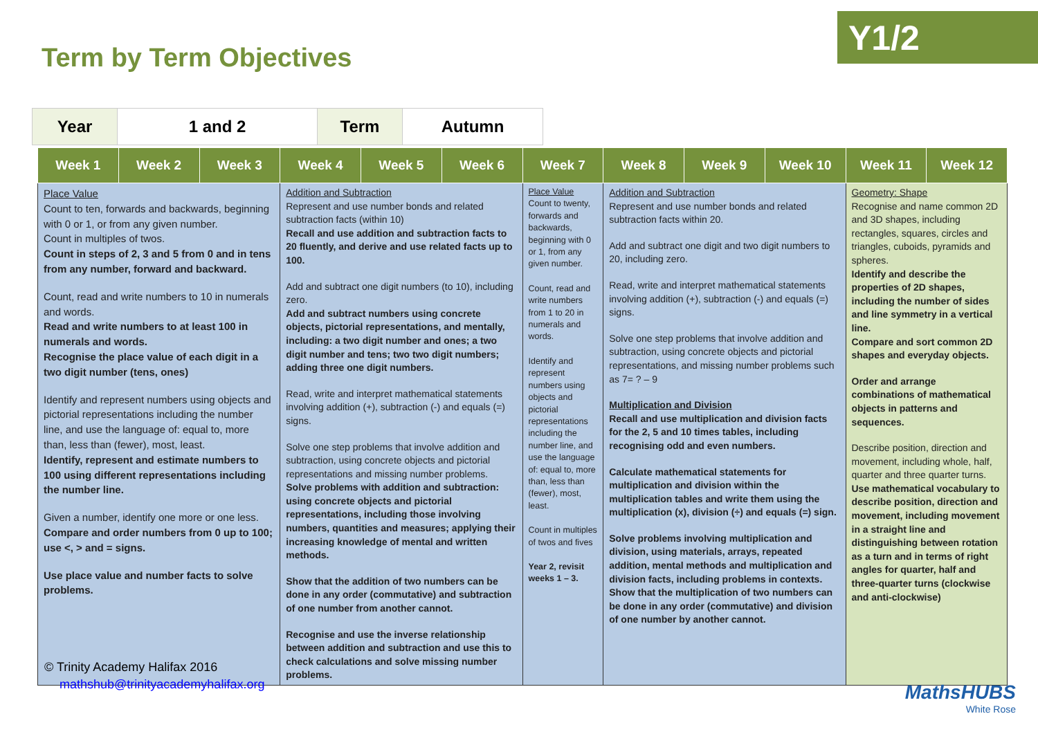Term by Term Objectives
Y1/2
| Year | 1 and 2 | Term | Autumn |
| Week 1 | Week 2 | Week 3 | Week 4 | Week 5 | Week 6 | Week 7 | Week 8 | Week 9 | Week 10 | Week 11 | Week 12 |
| --- | --- | --- | --- | --- | --- | --- | --- | --- | --- | --- | --- |
| Place Value Count to ten, forwards and backwards, beginning with 0 or 1, or from any given number. Count in multiples of twos. Count in steps of 2, 3 and 5 from 0 and in tens from any number, forward and backward. Count, read and write numbers to 10 in numerals and words. Read and write numbers to at least 100 in numerals and words. Recognise the place value of each digit in a two digit number (tens, ones) Identify and represent numbers using objects and pictorial representations including the number line, and use the language of: equal to, more than, less than (fewer), most, least. Identify, represent and estimate numbers to 100 using different representations including the number line. Given a number, identify one more or one less. Compare and order numbers from 0 up to 100; use <, > and = signs. Use place value and number facts to solve problems. | | | Addition and Subtraction Represent and use number bonds and related subtraction facts (within 10) Recall and use addition and subtraction facts to 20 fluently, and derive and use related facts up to 100. Add and subtract one digit numbers (to 10), including zero. Add and subtract numbers using concrete objects, pictorial representations, and mentally, including: a two digit number and ones; a two digit number and tens; two two digit numbers; adding three one digit numbers. Read, write and interpret mathematical statements involving addition (+), subtraction (-) and equals (=) signs. Solve one step problems that involve addition and subtraction, using concrete objects and pictorial representations and missing number problems. Solve problems with addition and subtraction: using concrete objects and pictorial representations, including those involving numbers, quantities and measures; applying their increasing knowledge of mental and written methods. Show that the addition of two numbers can be done in any order (commutative) and subtraction of one number from another cannot. Recognise and use the inverse relationship between addition and subtraction and use this to check calculations and solve missing number problems. | | | Place Value Count to twenty, forwards and backwards, beginning with 0 or 1, from any given number. Count, read and write numbers from 1 to 20 in numerals and words. Identify and represent numbers using objects and pictorial representations including the number line, and use the language of: equal to, more than, less than (fewer), most, least. Count in multiples of twos and fives Year 2, revisit weeks 1 – 3. | Addition and Subtraction Represent and use number bonds and related subtraction facts within 20. Add and subtract one digit and two digit numbers to 20, including zero. Read, write and interpret mathematical statements involving addition (+), subtraction (-) and equals (=) signs. Solve one step problems that involve addition and subtraction, using concrete objects and pictorial representations, and missing number problems such as 7= ? – 9 Multiplication and Division Recall and use multiplication and division facts for the 2, 5 and 10 times tables, including recognising odd and even numbers. Calculate mathematical statements for multiplication and division within the multiplication tables and write them using the multiplication (x), division (÷) and equals (=) sign. Solve problems involving multiplication and division, using materials, arrays, repeated addition, mental methods and multiplication and division facts, including problems in contexts. Show that the multiplication of two numbers can be done in any order (commutative) and division of one number by another cannot. | | | Geometry: Shape Recognise and name common 2D and 3D shapes, including rectangles, squares, circles and triangles, cuboids, pyramids and spheres. Identify and describe the properties of 2D shapes, including the number of sides and line symmetry in a vertical line. Compare and sort common 2D shapes and everyday objects. Order and arrange combinations of mathematical objects in patterns and sequences. Describe position, direction and movement, including whole, half, quarter and three quarter turns. Use mathematical vocabulary to describe position, direction and movement, including movement in a straight line and distinguishing between rotation as a turn and in terms of right angles for quarter, half and three-quarter turns (clockwise and anti-clockwise) | |
© Trinity Academy Halifax 2016
mathshub@trinityacademyhalifax.org
MathsHUBS
White Rose